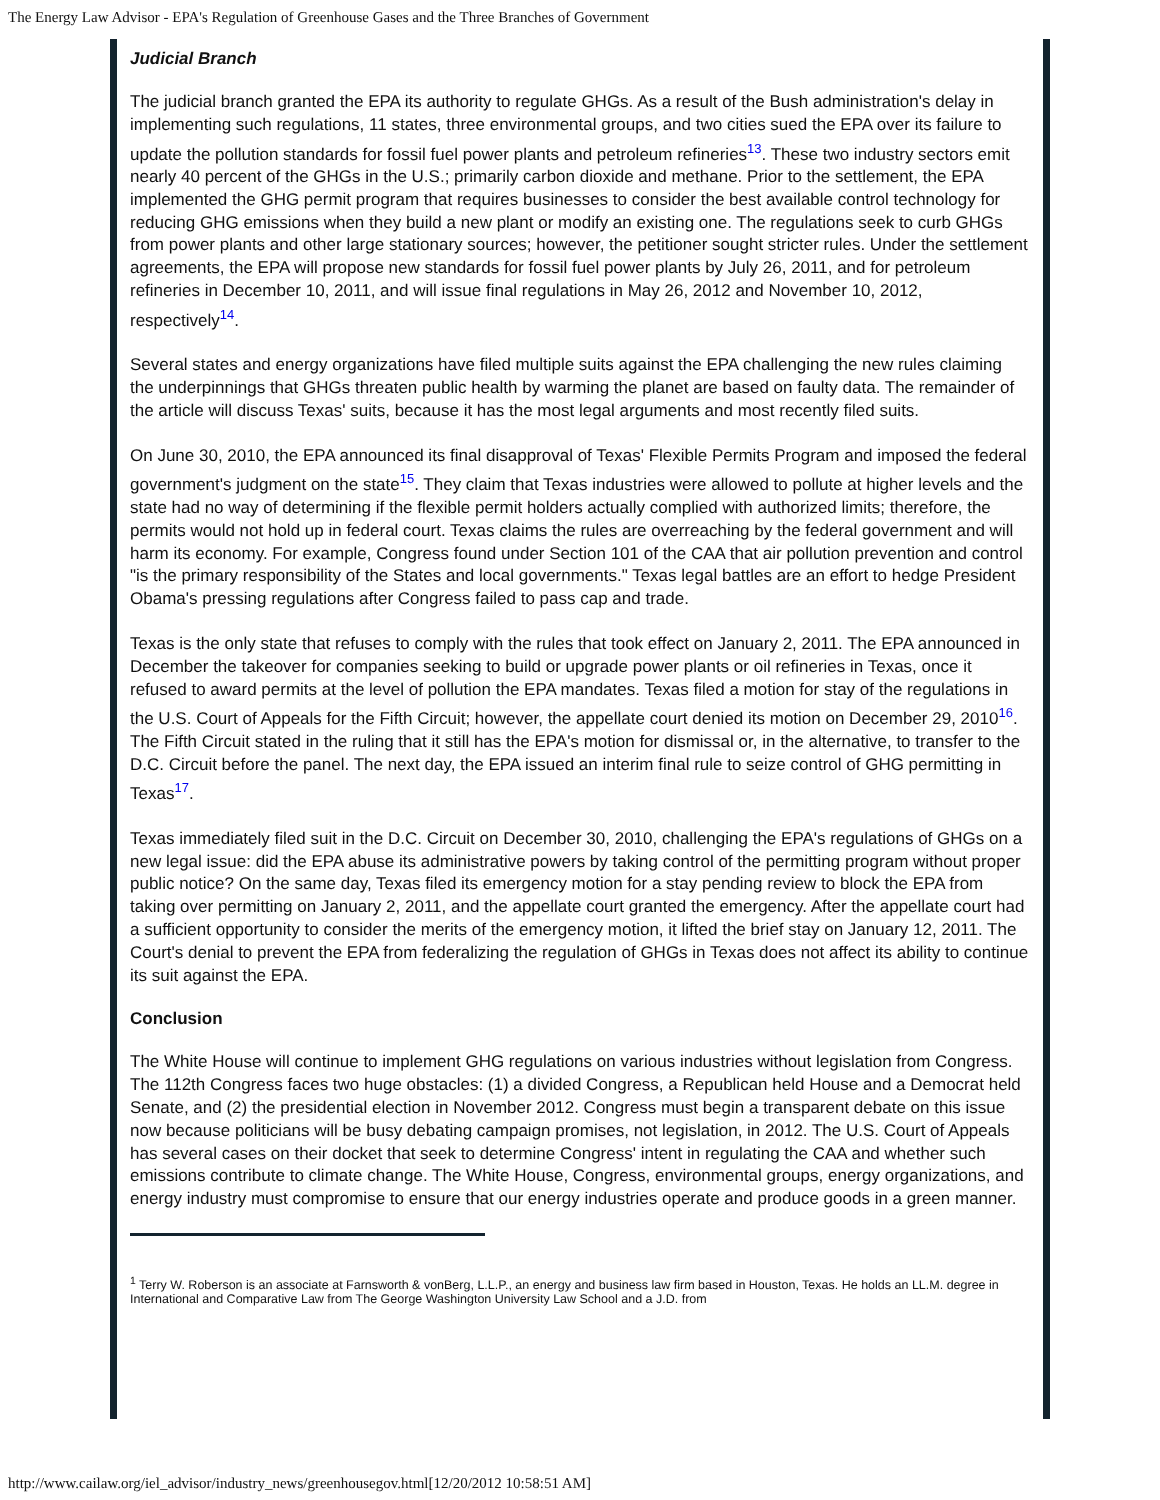The Energy Law Advisor - EPA's Regulation of Greenhouse Gases and the Three Branches of Government
Judicial Branch
The judicial branch granted the EPA its authority to regulate GHGs. As a result of the Bush administration's delay in implementing such regulations, 11 states, three environmental groups, and two cities sued the EPA over its failure to update the pollution standards for fossil fuel power plants and petroleum refineries<sup>13</sup>. These two industry sectors emit nearly 40 percent of the GHGs in the U.S.; primarily carbon dioxide and methane. Prior to the settlement, the EPA implemented the GHG permit program that requires businesses to consider the best available control technology for reducing GHG emissions when they build a new plant or modify an existing one. The regulations seek to curb GHGs from power plants and other large stationary sources; however, the petitioner sought stricter rules. Under the settlement agreements, the EPA will propose new standards for fossil fuel power plants by July 26, 2011, and for petroleum refineries in December 10, 2011, and will issue final regulations in May 26, 2012 and November 10, 2012, respectively<sup>14</sup>.
Several states and energy organizations have filed multiple suits against the EPA challenging the new rules claiming the underpinnings that GHGs threaten public health by warming the planet are based on faulty data. The remainder of the article will discuss Texas' suits, because it has the most legal arguments and most recently filed suits.
On June 30, 2010, the EPA announced its final disapproval of Texas' Flexible Permits Program and imposed the federal government's judgment on the state<sup>15</sup>. They claim that Texas industries were allowed to pollute at higher levels and the state had no way of determining if the flexible permit holders actually complied with authorized limits; therefore, the permits would not hold up in federal court. Texas claims the rules are overreaching by the federal government and will harm its economy. For example, Congress found under Section 101 of the CAA that air pollution prevention and control "is the primary responsibility of the States and local governments." Texas legal battles are an effort to hedge President Obama's pressing regulations after Congress failed to pass cap and trade.
Texas is the only state that refuses to comply with the rules that took effect on January 2, 2011. The EPA announced in December the takeover for companies seeking to build or upgrade power plants or oil refineries in Texas, once it refused to award permits at the level of pollution the EPA mandates. Texas filed a motion for stay of the regulations in the U.S. Court of Appeals for the Fifth Circuit; however, the appellate court denied its motion on December 29, 2010<sup>16</sup>. The Fifth Circuit stated in the ruling that it still has the EPA's motion for dismissal or, in the alternative, to transfer to the D.C. Circuit before the panel. The next day, the EPA issued an interim final rule to seize control of GHG permitting in Texas<sup>17</sup>.
Texas immediately filed suit in the D.C. Circuit on December 30, 2010, challenging the EPA's regulations of GHGs on a new legal issue: did the EPA abuse its administrative powers by taking control of the permitting program without proper public notice? On the same day, Texas filed its emergency motion for a stay pending review to block the EPA from taking over permitting on January 2, 2011, and the appellate court granted the emergency. After the appellate court had a sufficient opportunity to consider the merits of the emergency motion, it lifted the brief stay on January 12, 2011. The Court's denial to prevent the EPA from federalizing the regulation of GHGs in Texas does not affect its ability to continue its suit against the EPA.
Conclusion
The White House will continue to implement GHG regulations on various industries without legislation from Congress. The 112th Congress faces two huge obstacles: (1) a divided Congress, a Republican held House and a Democrat held Senate, and (2) the presidential election in November 2012. Congress must begin a transparent debate on this issue now because politicians will be busy debating campaign promises, not legislation, in 2012. The U.S. Court of Appeals has several cases on their docket that seek to determine Congress' intent in regulating the CAA and whether such emissions contribute to climate change. The White House, Congress, environmental groups, energy organizations, and energy industry must compromise to ensure that our energy industries operate and produce goods in a green manner.
<sup>1</sup> Terry W. Roberson is an associate at Farnsworth & vonBerg, L.L.P., an energy and business law firm based in Houston, Texas. He holds an LL.M. degree in International and Comparative Law from The George Washington University Law School and a J.D. from
http://www.cailaw.org/iel_advisor/industry_news/greenhousegov.html[12/20/2012 10:58:51 AM]